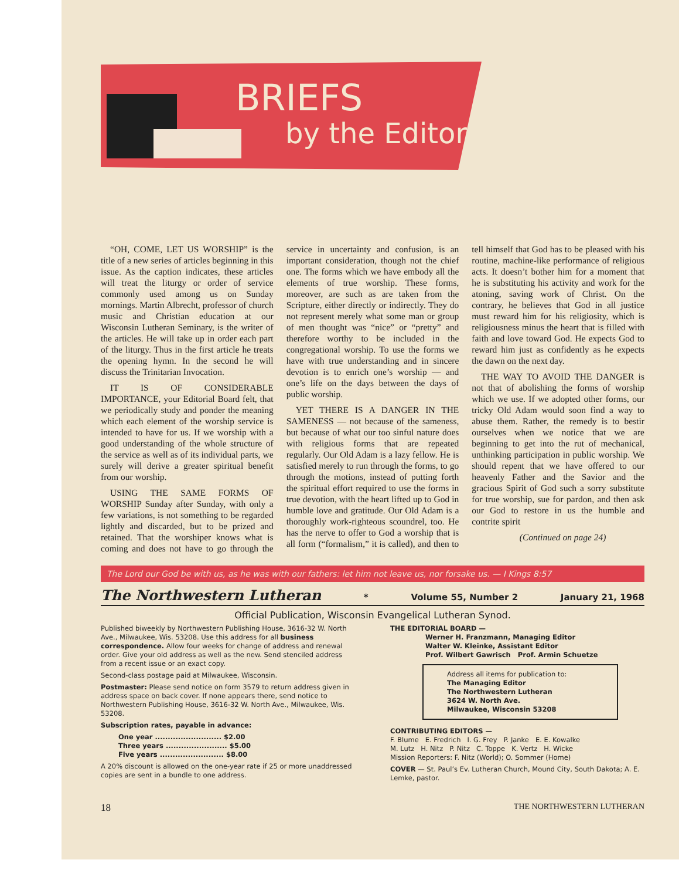BRIEFS
by the Editor
“OH, COME, LET US WORSHIP” is the title of a new series of articles beginning in this issue. As the caption indicates, these articles will treat the liturgy or order of service commonly used among us on Sunday mornings. Martin Albrecht, professor of church music and Christian education at our Wisconsin Lutheran Seminary, is the writer of the articles. He will take up in order each part of the liturgy. Thus in the first article he treats the opening hymn. In the second he will discuss the Trinitarian Invocation.
IT IS OF CONSIDERABLE IMPORTANCE, your Editorial Board felt, that we periodically study and ponder the meaning which each element of the worship service is intended to have for us. If we worship with a good understanding of the whole structure of the service as well as of its individual parts, we surely will derive a greater spiritual benefit from our worship.
USING THE SAME FORMS OF WORSHIP Sunday after Sunday, with only a few variations, is not something to be regarded lightly and discarded, but to be prized and retained. That the worshiper knows what is coming and does not have to go through the service in uncertainty and confusion, is an important consideration, though not the chief one. The forms which we have embody all the elements of true worship. These forms, moreover, are such as are taken from the Scripture, either directly or indirectly. They do not represent merely what some man or group of men thought was “nice” or “pretty” and therefore worthy to be included in the congregational worship. To use the forms we have with true understanding and in sincere devotion is to enrich one’s worship — and one’s life on the days between the days of public worship.
YET THERE IS A DANGER IN THE SAMENESS — not because of the sameness, but because of what our too sinful nature does with religious forms that are repeated regularly. Our Old Adam is a lazy fellow. He is satisfied merely to run through the forms, to go through the motions, instead of putting forth the spiritual effort required to use the forms in true devotion, with the heart lifted up to God in humble love and gratitude. Our Old Adam is a thoroughly work-righteous scoundrel, too. He has the nerve to offer to God a worship that is all form (“formalism,” it is called), and then to tell himself that God has to be pleased with his routine, machine-like performance of religious acts. It doesn’t bother him for a moment that he is substituting his activity and work for the atoning, saving work of Christ. On the contrary, he believes that God in all justice must reward him for his religiosity, which is religiousness minus the heart that is filled with faith and love toward God. He expects God to reward him just as confidently as he expects the dawn on the next day.
THE WAY TO AVOID THE DANGER is not that of abolishing the forms of worship which we use. If we adopted other forms, our tricky Old Adam would soon find a way to abuse them. Rather, the remedy is to bestir ourselves when we notice that we are beginning to get into the rut of mechanical, unthinking participation in public worship. We should repent that we have offered to our heavenly Father and the Savior and the gracious Spirit of God such a sorry substitute for true worship, sue for pardon, and then ask our God to restore in us the humble and contrite spirit
(Continued on page 24)
The Lord our God be with us, as he was with our fathers: let him not leave us, nor forsake us. — I Kings 8:57
The Northwestern Lutheran * Volume 55, Number 2 January 21, 1968
Official Publication, Wisconsin Evangelical Lutheran Synod.
Published biweekly by Northwestern Publishing House, 3616-32 W. North Ave., Milwaukee, Wis. 53208. Use this address for all business correspondence. Allow four weeks for change of address and renewal order. Give your old address as well as the new. Send stenciled address from a recent issue or an exact copy.
Second-class postage paid at Milwaukee, Wisconsin.
Postmaster: Please send notice on form 3579 to return address given in address space on back cover. If none appears there, send notice to Northwestern Publishing House, 3616-32 W. North Ave., Milwaukee, Wis. 53208.
Subscription rates, payable in advance:
One year .......................... $2.00
Three years ........................ $5.00
Five years ......................... $8.00
A 20% discount is allowed on the one-year rate if 25 or more unaddressed copies are sent in a bundle to one address.
THE EDITORIAL BOARD —
Werner H. Franzmann, Managing Editor
Walter W. Kleinke, Assistant Editor
Prof. Wilbert Gawrisch Prof. Armin Schuetze
Address all items for publication to:
The Managing Editor
The Northwestern Lutheran
3624 W. North Ave.
Milwaukee, Wisconsin 53208
CONTRIBUTING EDITORS —
F. Blume E. Fredrich I. G. Frey P. Janke E. E. Kowalke
M. Lutz H. Nitz P. Nitz C. Toppe K. Vertz H. Wicke
Mission Reporters: F. Nitz (World); O. Sommer (Home)
COVER — St. Paul’s Ev. Lutheran Church, Mound City, South Dakota; A. E. Lemke, pastor.
18 THE NORTHWESTERN LUTHERAN